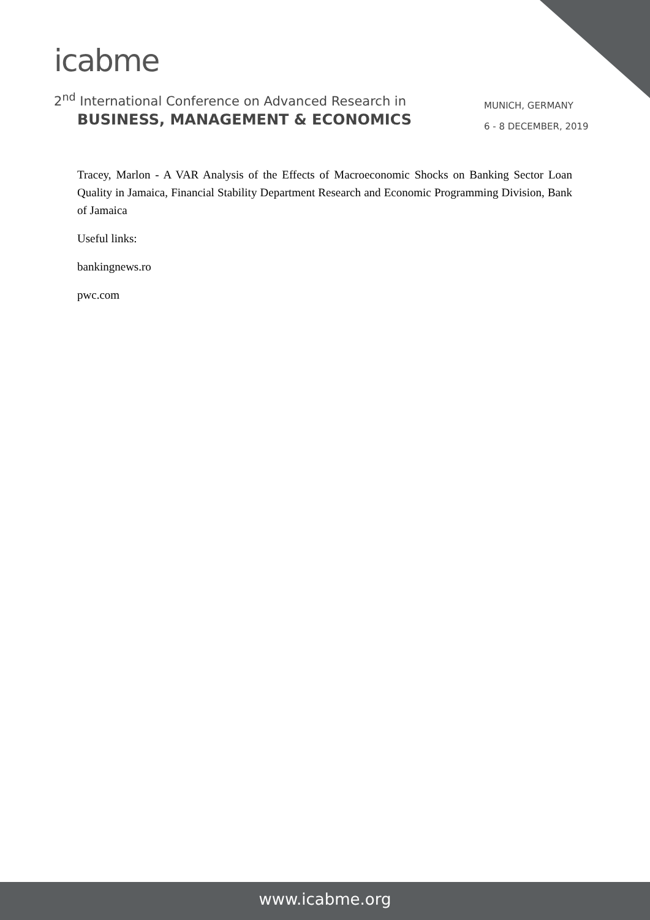icabme
2<sup>nd</sup> International Conference on Advanced Research in
BUSINESS, MANAGEMENT & ECONOMICS
MUNICH, GERMANY
6 - 8 DECEMBER, 2019
Tracey, Marlon - A VAR Analysis of the Effects of Macroeconomic Shocks on Banking Sector Loan Quality in Jamaica, Financial Stability Department Research and Economic Programming Division, Bank of Jamaica
Useful links:
bankingnews.ro
pwc.com
www.icabme.org